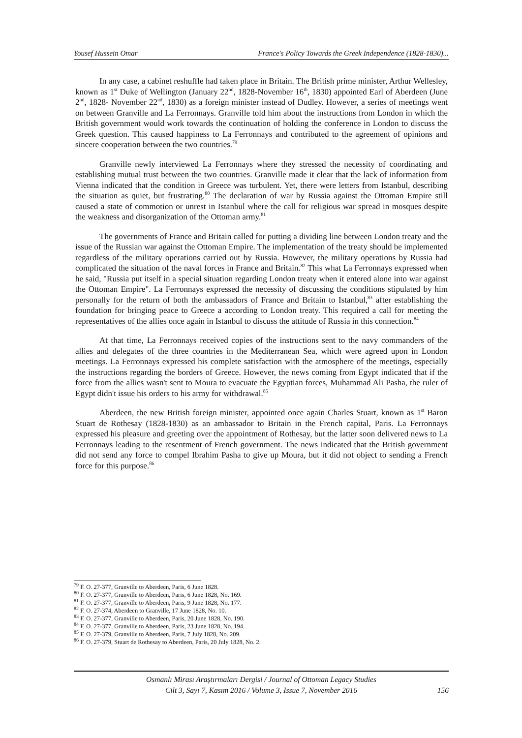Yousef Hussein Omar France's Policy Towards the Greek Independence (1828-1830)...
In any case, a cabinet reshuffle had taken place in Britain. The British prime minister, Arthur Wellesley, known as 1<sup>st</sup> Duke of Wellington (January 22<sup>nd</sup>, 1828-November 16<sup>th</sup>, 1830) appointed Earl of Aberdeen (June 2<sup>nd</sup>, 1828- November 22<sup>nd</sup>, 1830) as a foreign minister instead of Dudley. However, a series of meetings went on between Granville and La Ferronnays. Granville told him about the instructions from London in which the British government would work towards the continuation of holding the conference in London to discuss the Greek question. This caused happiness to La Ferronnays and contributed to the agreement of opinions and sincere cooperation between the two countries.<sup>79</sup>
Granville newly interviewed La Ferronnays where they stressed the necessity of coordinating and establishing mutual trust between the two countries. Granville made it clear that the lack of information from Vienna indicated that the condition in Greece was turbulent. Yet, there were letters from Istanbul, describing the situation as quiet, but frustrating.<sup>80</sup> The declaration of war by Russia against the Ottoman Empire still caused a state of commotion or unrest in Istanbul where the call for religious war spread in mosques despite the weakness and disorganization of the Ottoman army.<sup>81</sup>
The governments of France and Britain called for putting a dividing line between London treaty and the issue of the Russian war against the Ottoman Empire. The implementation of the treaty should be implemented regardless of the military operations carried out by Russia. However, the military operations by Russia had complicated the situation of the naval forces in France and Britain.<sup>82</sup> This what La Ferronnays expressed when he said, "Russia put itself in a special situation regarding London treaty when it entered alone into war against the Ottoman Empire". La Ferronnays expressed the necessity of discussing the conditions stipulated by him personally for the return of both the ambassadors of France and Britain to Istanbul,<sup>83</sup> after establishing the foundation for bringing peace to Greece a according to London treaty. This required a call for meeting the representatives of the allies once again in Istanbul to discuss the attitude of Russia in this connection.<sup>84</sup>
At that time, La Ferronnays received copies of the instructions sent to the navy commanders of the allies and delegates of the three countries in the Mediterranean Sea, which were agreed upon in London meetings. La Ferronnays expressed his complete satisfaction with the atmosphere of the meetings, especially the instructions regarding the borders of Greece. However, the news coming from Egypt indicated that if the force from the allies wasn't sent to Moura to evacuate the Egyptian forces, Muhammad Ali Pasha, the ruler of Egypt didn't issue his orders to his army for withdrawal.<sup>85</sup>
Aberdeen, the new British foreign minister, appointed once again Charles Stuart, known as 1<sup>st</sup> Baron Stuart de Rothesay (1828-1830) as an ambassador to Britain in the French capital, Paris. La Ferronnays expressed his pleasure and greeting over the appointment of Rothesay, but the latter soon delivered news to La Ferronnays leading to the resentment of French government. The news indicated that the British government did not send any force to compel Ibrahim Pasha to give up Moura, but it did not object to sending a French force for this purpose.<sup>86</sup>
<sup>79</sup> F. O. 27-377, Granville to Aberdeen, Paris, 6 June 1828.
<sup>80</sup> F. O. 27-377, Granville to Aberdeen, Paris, 6 June 1828, No. 169.
<sup>81</sup> F. O. 27-377, Granville to Aberdeen, Paris, 9 June 1828, No. 177.
<sup>82</sup> F. O. 27-374, Aberdeen to Granville, 17 June 1828, No. 10.
<sup>83</sup> F. O. 27-377, Granville to Aberdeen, Paris, 20 June 1828, No. 190.
<sup>84</sup> F. O. 27-377, Granville to Aberdeen, Paris, 23 June 1828, No. 194.
<sup>85</sup> F. O. 27-379, Granville to Aberdeen, Paris, 7 July 1828, No. 209.
<sup>86</sup> F. O. 27-379, Stuart de Rothesay to Aberdeen, Paris, 20 July 1828, No. 2.
Osmanlı Mirası Araştırmaları Dergisi / Journal of Ottoman Legacy Studies
Cilt 3, Sayı 7, Kasım 2016 / Volume 3, Issue 7, November 2016
156